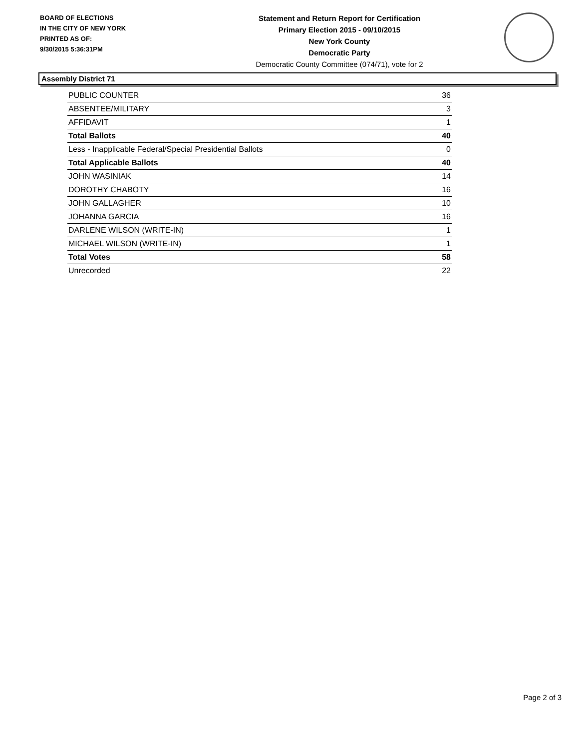BOARD OF ELECTIONS
IN THE CITY OF NEW YORK
PRINTED AS OF:
9/30/2015 5:36:31PM
Statement and Return Report for Certification
Primary Election 2015 - 09/10/2015
New York County
Democratic Party
Democratic County Committee (074/71), vote for 2
Assembly District 71
| PUBLIC COUNTER | 36 |
| ABSENTEE/MILITARY | 3 |
| AFFIDAVIT | 1 |
| Total Ballots | 40 |
| Less - Inapplicable Federal/Special Presidential Ballots | 0 |
| Total Applicable Ballots | 40 |
| JOHN WASINIAK | 14 |
| DOROTHY CHABOTY | 16 |
| JOHN GALLAGHER | 10 |
| JOHANNA GARCIA | 16 |
| DARLENE WILSON (WRITE-IN) | 1 |
| MICHAEL WILSON (WRITE-IN) | 1 |
| Total Votes | 58 |
| Unrecorded | 22 |
Page 2 of 3